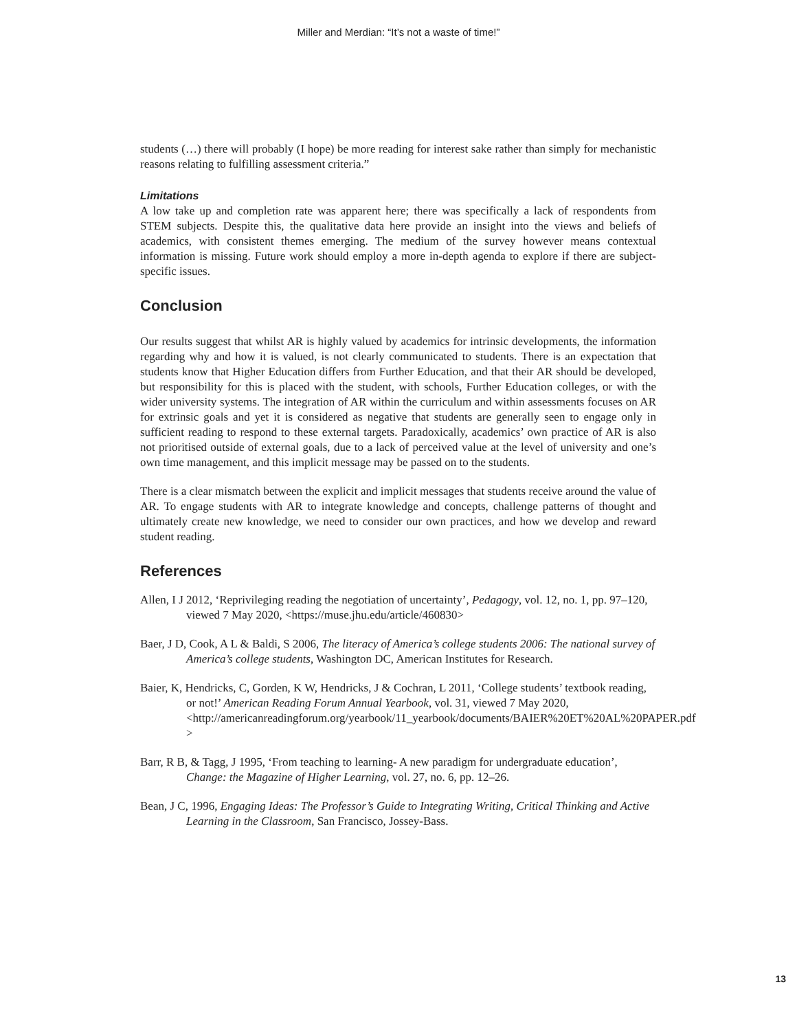Miller and Merdian: “It’s not a waste of time!”
students (…) there will probably (I hope) be more reading for interest sake rather than simply for mechanistic reasons relating to fulfilling assessment criteria.”
Limitations
A low take up and completion rate was apparent here; there was specifically a lack of respondents from STEM subjects. Despite this, the qualitative data here provide an insight into the views and beliefs of academics, with consistent themes emerging. The medium of the survey however means contextual information is missing. Future work should employ a more in-depth agenda to explore if there are subject-specific issues.
Conclusion
Our results suggest that whilst AR is highly valued by academics for intrinsic developments, the information regarding why and how it is valued, is not clearly communicated to students. There is an expectation that students know that Higher Education differs from Further Education, and that their AR should be developed, but responsibility for this is placed with the student, with schools, Further Education colleges, or with the wider university systems. The integration of AR within the curriculum and within assessments focuses on AR for extrinsic goals and yet it is considered as negative that students are generally seen to engage only in sufficient reading to respond to these external targets. Paradoxically, academics’ own practice of AR is also not prioritised outside of external goals, due to a lack of perceived value at the level of university and one’s own time management, and this implicit message may be passed on to the students.
There is a clear mismatch between the explicit and implicit messages that students receive around the value of AR. To engage students with AR to integrate knowledge and concepts, challenge patterns of thought and ultimately create new knowledge, we need to consider our own practices, and how we develop and reward student reading.
References
Allen, I J 2012, ‘Reprivileging reading the negotiation of uncertainty’, Pedagogy, vol. 12, no. 1, pp. 97–120, viewed 7 May 2020, <https://muse.jhu.edu/article/460830>
Baer, J D, Cook, A L & Baldi, S 2006, The literacy of America’s college students 2006: The national survey of America’s college students, Washington DC, American Institutes for Research.
Baier, K, Hendricks, C, Gorden, K W, Hendricks, J & Cochran, L 2011, ‘College students’ textbook reading, or not!’ American Reading Forum Annual Yearbook, vol. 31, viewed 7 May 2020, <http://americanreadingforum.org/yearbook/11_yearbook/documents/BAIER%20ET%20AL%20PAPER.pdf >
Barr, R B, & Tagg, J 1995, ‘From teaching to learning- A new paradigm for undergraduate education’, Change: the Magazine of Higher Learning, vol. 27, no. 6, pp. 12–26.
Bean, J C, 1996, Engaging Ideas: The Professor’s Guide to Integrating Writing, Critical Thinking and Active Learning in the Classroom, San Francisco, Jossey-Bass.
13